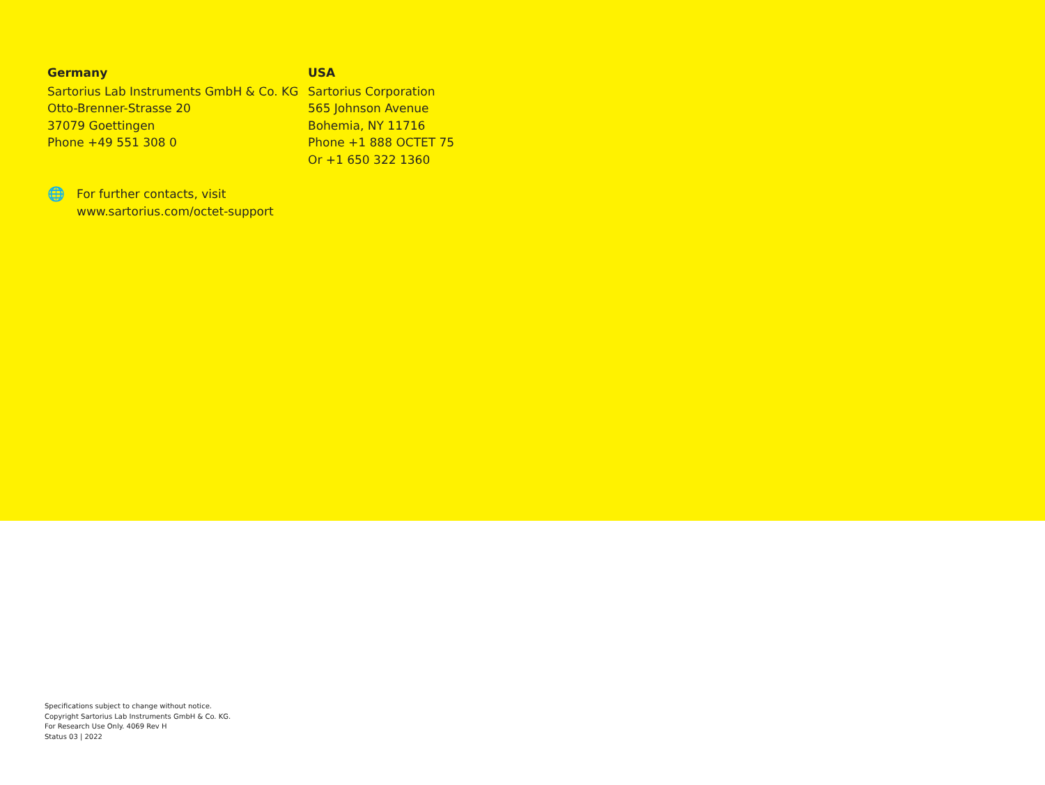Germany
Sartorius Lab Instruments GmbH & Co. KG
Otto-Brenner-Strasse 20
37079 Goettingen
Phone +49 551 308 0
USA
Sartorius Corporation
565 Johnson Avenue
Bohemia, NY 11716
Phone +1 888 OCTET 75
Or +1 650 322 1360
🌐
For further contacts, visit
www.sartorius.com/octet-support
Specifications subject to change without notice.
Copyright Sartorius Lab Instruments GmbH & Co. KG.
For Research Use Only. 4069 Rev H
Status 03 | 2022